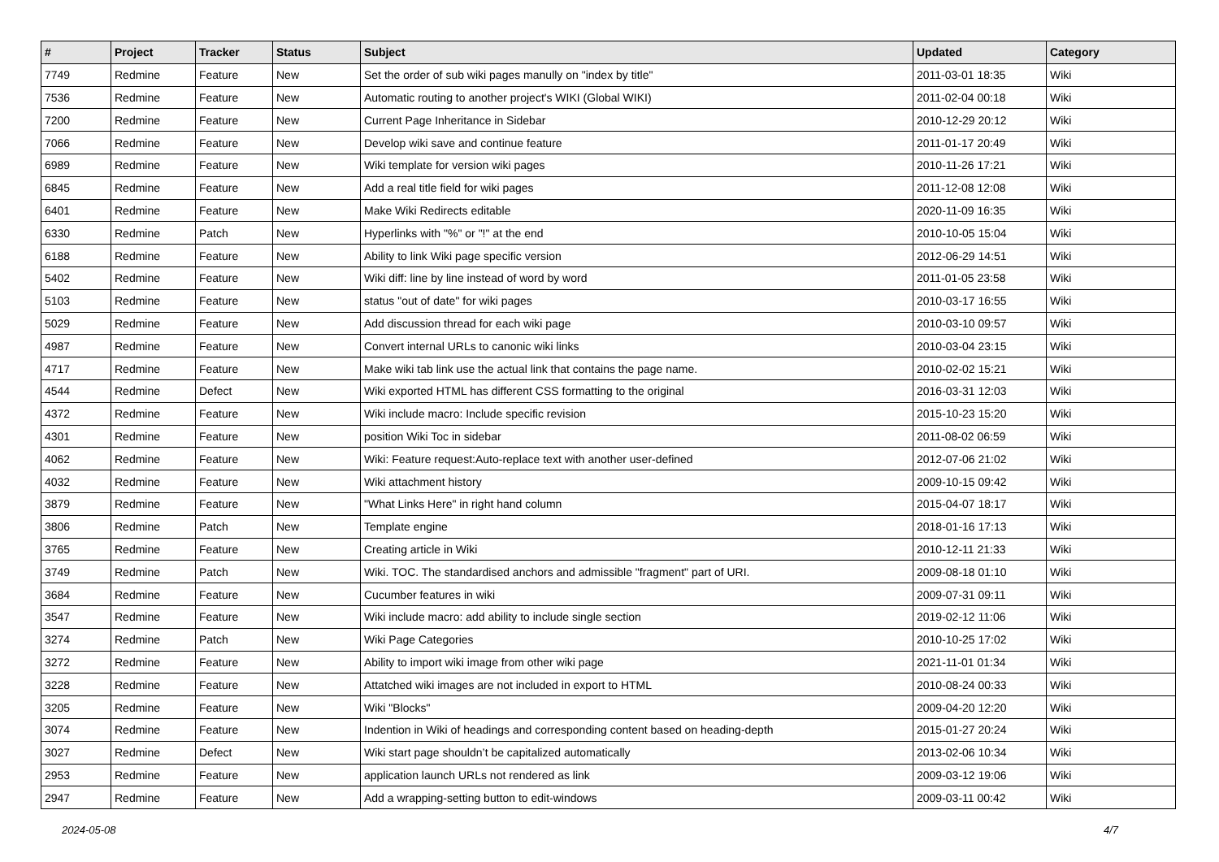| # | Project | Tracker | Status | Subject | Updated | Category |
| --- | --- | --- | --- | --- | --- | --- |
| 7749 | Redmine | Feature | New | Set the order of sub wiki pages manully on "index by title" | 2011-03-01 18:35 | Wiki |
| 7536 | Redmine | Feature | New | Automatic routing to another project's WIKI (Global WIKI) | 2011-02-04 00:18 | Wiki |
| 7200 | Redmine | Feature | New | Current Page Inheritance in Sidebar | 2010-12-29 20:12 | Wiki |
| 7066 | Redmine | Feature | New | Develop wiki save and continue feature | 2011-01-17 20:49 | Wiki |
| 6989 | Redmine | Feature | New | Wiki template for version wiki pages | 2010-11-26 17:21 | Wiki |
| 6845 | Redmine | Feature | New | Add a real title field for wiki pages | 2011-12-08 12:08 | Wiki |
| 6401 | Redmine | Feature | New | Make Wiki Redirects editable | 2020-11-09 16:35 | Wiki |
| 6330 | Redmine | Patch | New | Hyperlinks with "%" or "!" at the end | 2010-10-05 15:04 | Wiki |
| 6188 | Redmine | Feature | New | Ability to link Wiki page specific version | 2012-06-29 14:51 | Wiki |
| 5402 | Redmine | Feature | New | Wiki diff: line by line instead of word by word | 2011-01-05 23:58 | Wiki |
| 5103 | Redmine | Feature | New | status "out of date" for wiki pages | 2010-03-17 16:55 | Wiki |
| 5029 | Redmine | Feature | New | Add discussion thread for each wiki page | 2010-03-10 09:57 | Wiki |
| 4987 | Redmine | Feature | New | Convert internal URLs to canonic wiki links | 2010-03-04 23:15 | Wiki |
| 4717 | Redmine | Feature | New | Make wiki tab link use the actual link that contains the page name. | 2010-02-02 15:21 | Wiki |
| 4544 | Redmine | Defect | New | Wiki exported HTML has different CSS formatting to the original | 2016-03-31 12:03 | Wiki |
| 4372 | Redmine | Feature | New | Wiki include macro: Include specific revision | 2015-10-23 15:20 | Wiki |
| 4301 | Redmine | Feature | New | position Wiki Toc in sidebar | 2011-08-02 06:59 | Wiki |
| 4062 | Redmine | Feature | New | Wiki: Feature request:Auto-replace text with another user-defined | 2012-07-06 21:02 | Wiki |
| 4032 | Redmine | Feature | New | Wiki attachment history | 2009-10-15 09:42 | Wiki |
| 3879 | Redmine | Feature | New | "What Links Here" in right hand column | 2015-04-07 18:17 | Wiki |
| 3806 | Redmine | Patch | New | Template engine | 2018-01-16 17:13 | Wiki |
| 3765 | Redmine | Feature | New | Creating article in Wiki | 2010-12-11 21:33 | Wiki |
| 3749 | Redmine | Patch | New | Wiki. TOC. The standardised anchors and admissible "fragment" part of URI. | 2009-08-18 01:10 | Wiki |
| 3684 | Redmine | Feature | New | Cucumber features in wiki | 2009-07-31 09:11 | Wiki |
| 3547 | Redmine | Feature | New | Wiki include macro: add ability to include single section | 2019-02-12 11:06 | Wiki |
| 3274 | Redmine | Patch | New | Wiki Page Categories | 2010-10-25 17:02 | Wiki |
| 3272 | Redmine | Feature | New | Ability to import wiki image from other wiki page | 2021-11-01 01:34 | Wiki |
| 3228 | Redmine | Feature | New | Attatched wiki images are not included in export to HTML | 2010-08-24 00:33 | Wiki |
| 3205 | Redmine | Feature | New | Wiki "Blocks" | 2009-04-20 12:20 | Wiki |
| 3074 | Redmine | Feature | New | Indention in Wiki of headings and corresponding content based on heading-depth | 2015-01-27 20:24 | Wiki |
| 3027 | Redmine | Defect | New | Wiki start page shouldn’t be capitalized automatically | 2013-02-06 10:34 | Wiki |
| 2953 | Redmine | Feature | New | application launch URLs not rendered as link | 2009-03-12 19:06 | Wiki |
| 2947 | Redmine | Feature | New | Add a wrapping-setting button to edit-windows | 2009-03-11 00:42 | Wiki |
2024-05-08 4/7